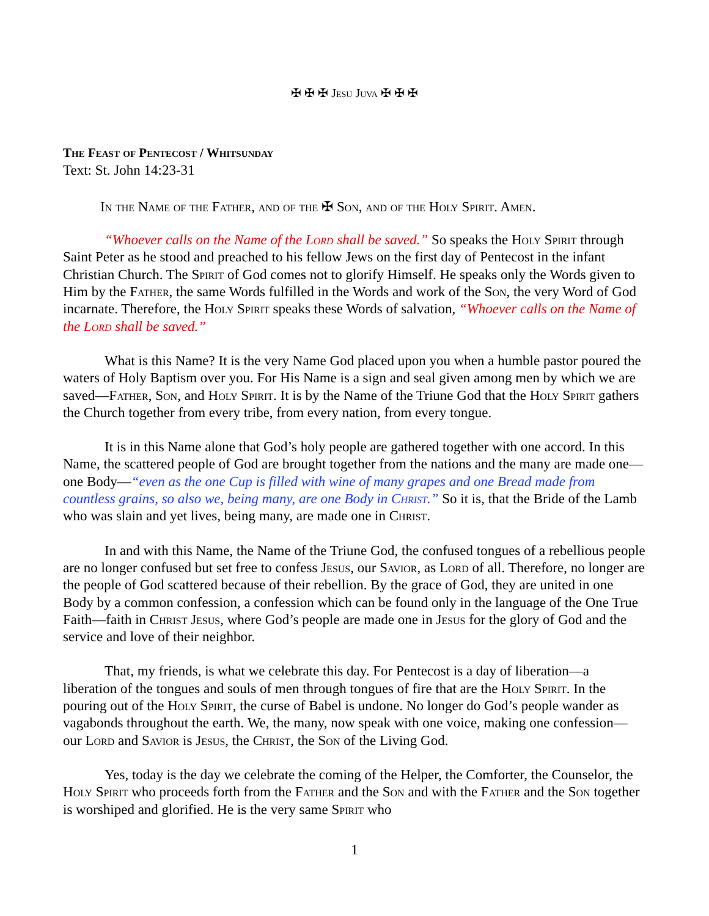✠ ✠ ✠ Jesu Juva ✠ ✠ ✠
The Feast of Pentecost / Whitsunday
Text: St. John 14:23-31
In the Name of the Father, and of the ✠ Son, and of the Holy Spirit. Amen.
“Whoever calls on the Name of the Lord shall be saved.” So speaks the Holy Spirit through Saint Peter as he stood and preached to his fellow Jews on the first day of Pentecost in the infant Christian Church. The Spirit of God comes not to glorify Himself. He speaks only the Words given to Him by the Father, the same Words fulfilled in the Words and work of the Son, the very Word of God incarnate. Therefore, the Holy Spirit speaks these Words of salvation, “Whoever calls on the Name of the Lord shall be saved.”
What is this Name? It is the very Name God placed upon you when a humble pastor poured the waters of Holy Baptism over you. For His Name is a sign and seal given among men by which we are saved—Father, Son, and Holy Spirit. It is by the Name of the Triune God that the Holy Spirit gathers the Church together from every tribe, from every nation, from every tongue.
It is in this Name alone that God’s holy people are gathered together with one accord. In this Name, the scattered people of God are brought together from the nations and the many are made one—one Body—“even as the one Cup is filled with wine of many grapes and one Bread made from countless grains, so also we, being many, are one Body in Christ.” So it is, that the Bride of the Lamb who was slain and yet lives, being many, are made one in Christ.
In and with this Name, the Name of the Triune God, the confused tongues of a rebellious people are no longer confused but set free to confess Jesus, our Savior, as Lord of all. Therefore, no longer are the people of God scattered because of their rebellion. By the grace of God, they are united in one Body by a common confession, a confession which can be found only in the language of the One True Faith—faith in Christ Jesus, where God’s people are made one in Jesus for the glory of God and the service and love of their neighbor.
That, my friends, is what we celebrate this day. For Pentecost is a day of liberation—a liberation of the tongues and souls of men through tongues of fire that are the Holy Spirit. In the pouring out of the Holy Spirit, the curse of Babel is undone. No longer do God’s people wander as vagabonds throughout the earth. We, the many, now speak with one voice, making one confession—our Lord and Savior is Jesus, the Christ, the Son of the Living God.
Yes, today is the day we celebrate the coming of the Helper, the Comforter, the Counselor, the Holy Spirit who proceeds forth from the Father and the Son and with the Father and the Son together is worshiped and glorified. He is the very same Spirit who
1